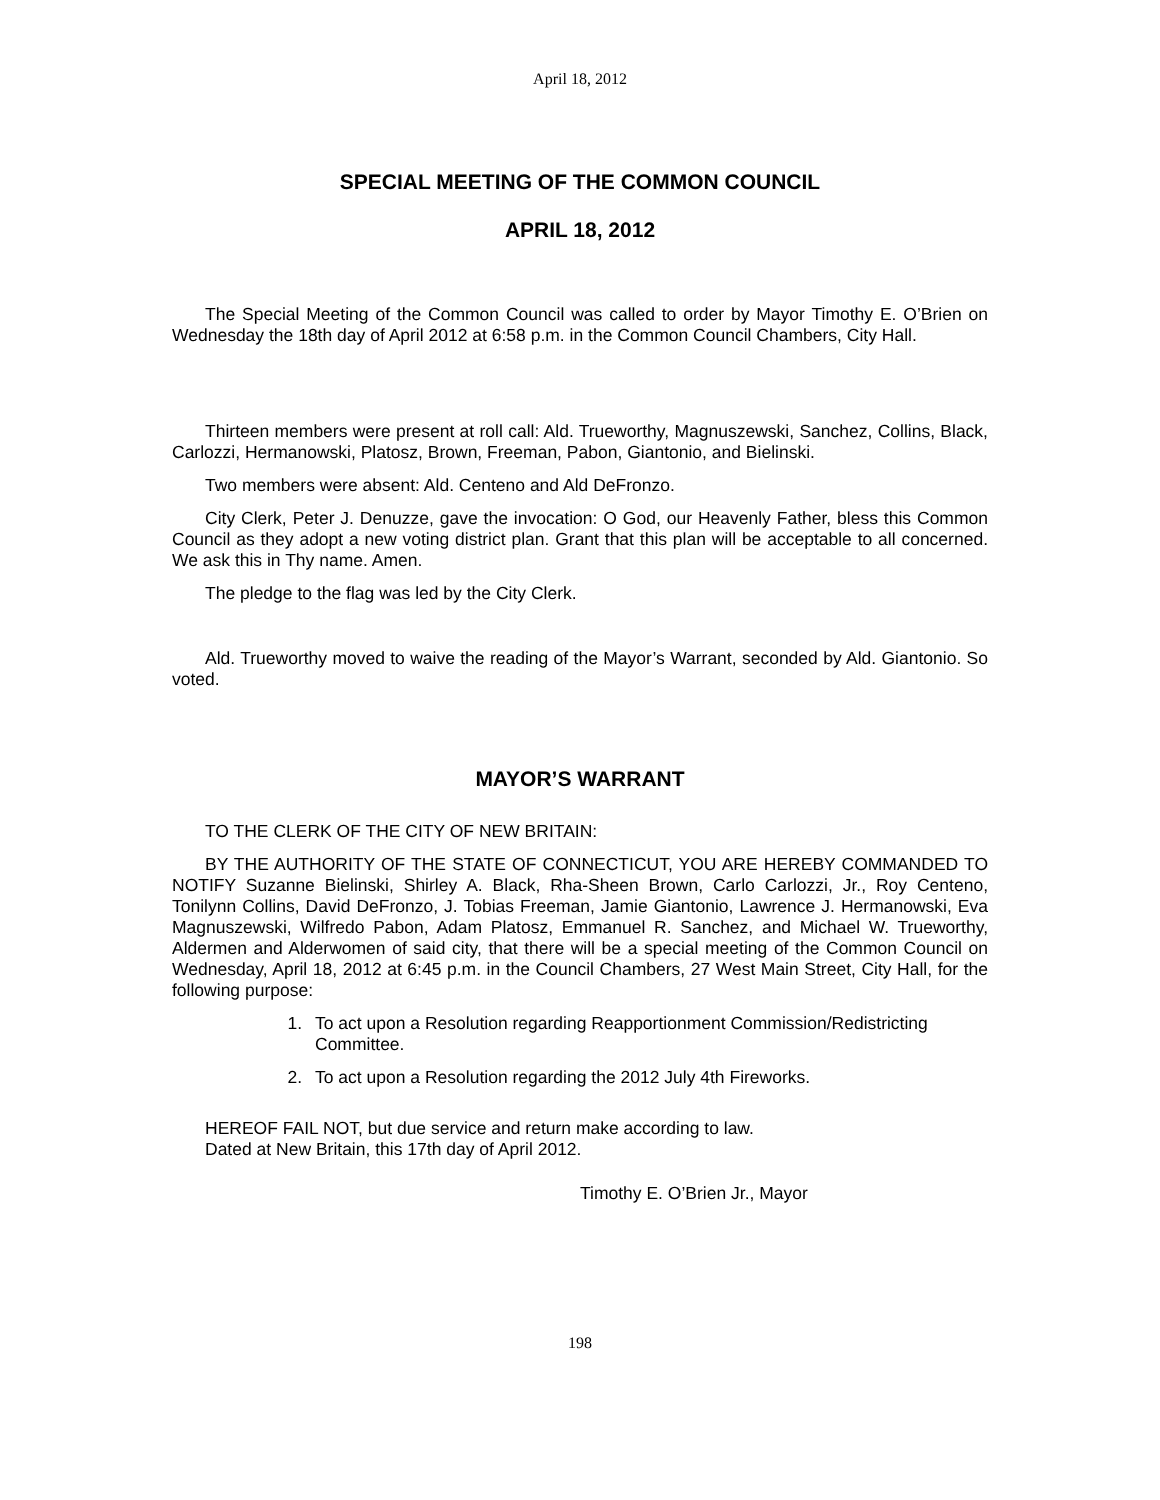April 18, 2012
SPECIAL MEETING OF THE COMMON COUNCIL
APRIL 18, 2012
The Special Meeting of the Common Council was called to order by Mayor Timothy E. O’Brien on Wednesday the 18th day of April 2012 at 6:58 p.m. in the Common Council Chambers, City Hall.
Thirteen members were present at roll call: Ald. Trueworthy, Magnuszewski, Sanchez, Collins, Black, Carlozzi, Hermanowski, Platosz, Brown, Freeman, Pabon, Giantonio, and Bielinski.
Two members were absent: Ald. Centeno and Ald DeFronzo.
City Clerk, Peter J. Denuzze, gave the invocation: O God, our Heavenly Father, bless this Common Council as they adopt a new voting district plan. Grant that this plan will be acceptable to all concerned. We ask this in Thy name. Amen.
The pledge to the flag was led by the City Clerk.
Ald. Trueworthy moved to waive the reading of the Mayor’s Warrant, seconded by Ald. Giantonio. So voted.
MAYOR’S WARRANT
TO THE CLERK OF THE CITY OF NEW BRITAIN:
BY THE AUTHORITY OF THE STATE OF CONNECTICUT, YOU ARE HEREBY COMMANDED TO NOTIFY Suzanne Bielinski, Shirley A. Black, Rha-Sheen Brown, Carlo Carlozzi, Jr., Roy Centeno, Tonilynn Collins, David DeFronzo, J. Tobias Freeman, Jamie Giantonio, Lawrence J. Hermanowski, Eva Magnuszewski, Wilfredo Pabon, Adam Platosz, Emmanuel R. Sanchez, and Michael W. Trueworthy, Aldermen and Alderwomen of said city, that there will be a special meeting of the Common Council on Wednesday, April 18, 2012 at 6:45 p.m. in the Council Chambers, 27 West Main Street, City Hall, for the following purpose:
1. To act upon a Resolution regarding Reapportionment Commission/Redistricting Committee.
2. To act upon a Resolution regarding the 2012 July 4th Fireworks.
HEREOF FAIL NOT, but due service and return make according to law.
Dated at New Britain, this 17th day of April 2012.
Timothy E. O’Brien Jr., Mayor
198